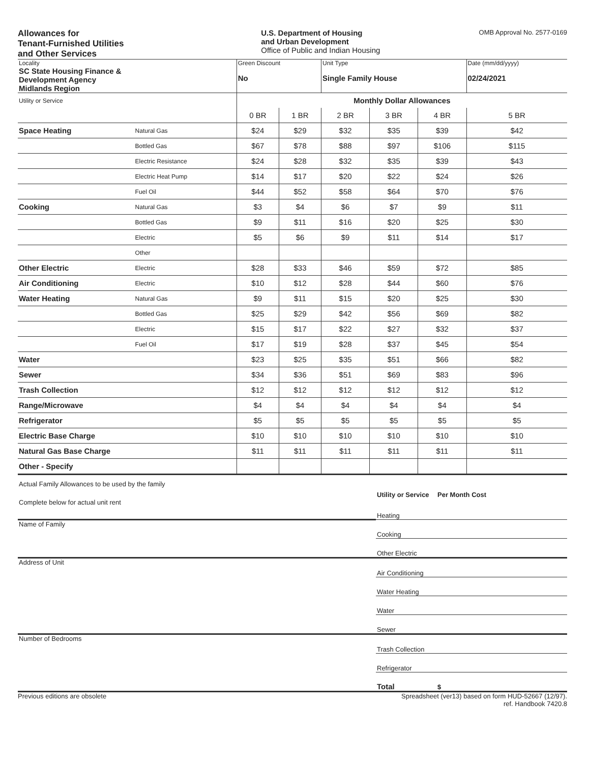Allowances for
Tenant-Furnished Utilities
and Other Services
U.S. Department of Housing
and Urban Development
Office of Public and Indian Housing
OMB Approval No. 2577-0169
| Locality SC State Housing Finance & Development Agency Midlands Region | | Green Discount No | | Unit Type Single Family House | | | Date (mm/dd/yyyy) 02/24/2021 |
| Utility or Service | | Monthly Dollar Allowances | | | | | |
| | | 0 BR | 1 BR | 2 BR | 3 BR | 4 BR | 5 BR |
| Space Heating | Natural Gas | $24 | $29 | $32 | $35 | $39 | $42 |
| | Bottled Gas | $67 | $78 | $88 | $97 | $106 | $115 |
| | Electric Resistance | $24 | $28 | $32 | $35 | $39 | $43 |
| | Electric Heat Pump | $14 | $17 | $20 | $22 | $24 | $26 |
| | Fuel Oil | $44 | $52 | $58 | $64 | $70 | $76 |
| Cooking | Natural Gas | $3 | $4 | $6 | $7 | $9 | $11 |
| | Bottled Gas | $9 | $11 | $16 | $20 | $25 | $30 |
| | Electric | $5 | $6 | $9 | $11 | $14 | $17 |
| | Other | | | | | | |
| Other Electric | Electric | $28 | $33 | $46 | $59 | $72 | $85 |
| Air Conditioning | Electric | $10 | $12 | $28 | $44 | $60 | $76 |
| Water Heating | Natural Gas | $9 | $11 | $15 | $20 | $25 | $30 |
| | Bottled Gas | $25 | $29 | $42 | $56 | $69 | $82 |
| | Electric | $15 | $17 | $22 | $27 | $32 | $37 |
| | Fuel Oil | $17 | $19 | $28 | $37 | $45 | $54 |
| Water | | $23 | $25 | $35 | $51 | $66 | $82 |
| Sewer | | $34 | $36 | $51 | $69 | $83 | $96 |
| Trash Collection | | $12 | $12 | $12 | $12 | $12 | $12 |
| Range/Microwave | | $4 | $4 | $4 | $4 | $4 | $4 |
| Refrigerator | | $5 | $5 | $5 | $5 | $5 | $5 |
| Electric Base Charge | | $10 | $10 | $10 | $10 | $10 | $10 |
| Natural Gas Base Charge | | $11 | $11 | $11 | $11 | $11 | $11 |
| Other - Specify | | | | | | | |
| Actual Family Allowances to be used by the family | Utility or Service | Per Month Cost |
| Complete below for actual unit rent | Heating | |
| Name of Family | Cooking | |
| | Other Electric | |
| Address of Unit | Air Conditioning | |
| | Water Heating | |
| | Water | |
| | Sewer | |
| Number of Bedrooms | Trash Collection | |
| | Refrigerator | |
| | Total | $ |
Previous editions are obsolete Spreadsheet (ver13) based on form HUD-52667 (12/97).
ref. Handbook 7420.8